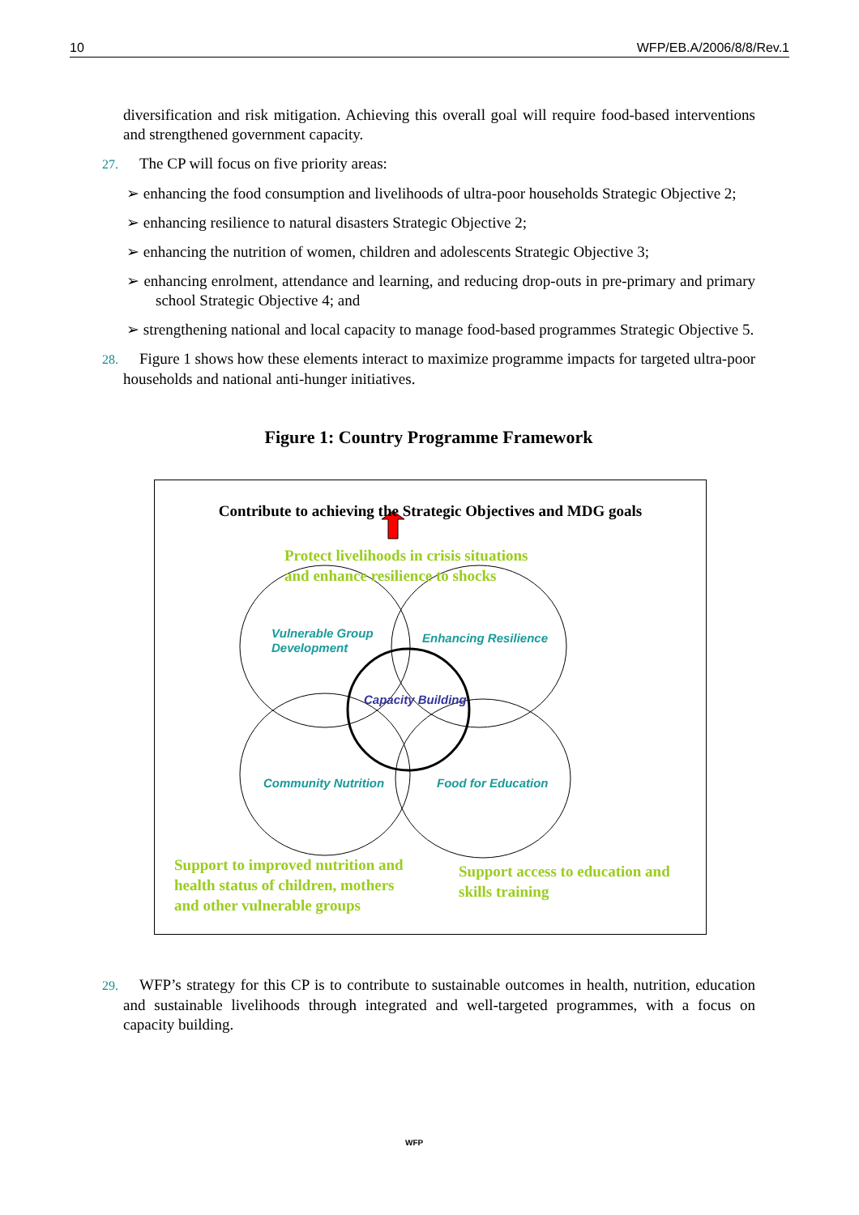10 WFP/EB.A/2006/8/8/Rev.1
diversification and risk mitigation. Achieving this overall goal will require food-based interventions and strengthened government capacity.
27. The CP will focus on five priority areas:
➢ enhancing the food consumption and livelihoods of ultra-poor households Strategic Objective 2;
➢ enhancing resilience to natural disasters Strategic Objective 2;
➢ enhancing the nutrition of women, children and adolescents Strategic Objective 3;
➢ enhancing enrolment, attendance and learning, and reducing drop-outs in pre-primary and primary school Strategic Objective 4; and
➢ strengthening national and local capacity to manage food-based programmes Strategic Objective 5.
28. Figure 1 shows how these elements interact to maximize programme impacts for targeted ultra-poor households and national anti-hunger initiatives.
Figure 1: Country Programme Framework
Contribute to achieving the Strategic Objectives and MDG goals
Protect livelihoods in crisis situations
and enhance resilience to shocks
Vulnerable Group
Development
Enhancing Resilience
Capacity Building
Community Nutrition Food for Education
Support to improved nutrition and
health status of children, mothers
and other vulnerable groups
Support access to education and
skills training
29. WFP’s strategy for this CP is to contribute to sustainable outcomes in health, nutrition, education and sustainable livelihoods through integrated and well-targeted programmes, with a focus on capacity building.
WFP